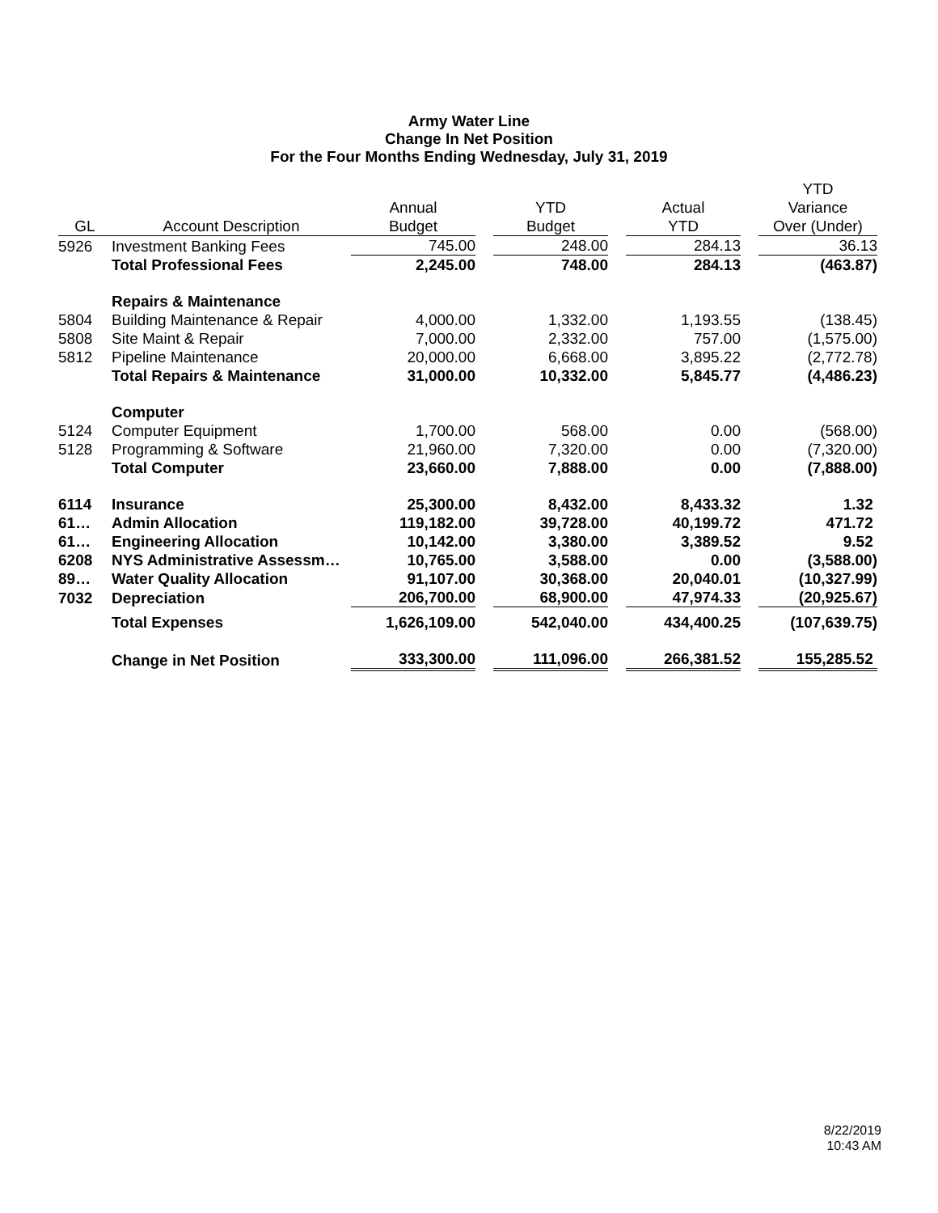Army Water Line
Change In Net Position
For the Four Months Ending Wednesday, July 31, 2019
| | | | | | | | | YTD |
| --- | --- | --- | --- | --- | --- | --- | --- | --- |
| | | Annual | | YTD | | Actual | | Variance |
| GL | Account Description | Budget | | Budget | | YTD | | Over (Under) |
| 5926 | Investment Banking Fees | 745.00 | | 248.00 | | 284.13 | | 36.13 |
| | Total Professional Fees | 2,245.00 | | 748.00 | | 284.13 | | (463.87) |
| | Repairs & Maintenance | | | | | | | |
| 5804 | Building Maintenance & Repair | 4,000.00 | | 1,332.00 | | 1,193.55 | | (138.45) |
| 5808 | Site Maint & Repair | 7,000.00 | | 2,332.00 | | 757.00 | | (1,575.00) |
| 5812 | Pipeline Maintenance | 20,000.00 | | 6,668.00 | | 3,895.22 | | (2,772.78) |
| | Total Repairs & Maintenance | 31,000.00 | | 10,332.00 | | 5,845.77 | | (4,486.23) |
| | Computer | | | | | | | |
| 5124 | Computer Equipment | 1,700.00 | | 568.00 | | 0.00 | | (568.00) |
| 5128 | Programming & Software | 21,960.00 | | 7,320.00 | | 0.00 | | (7,320.00) |
| | Total Computer | 23,660.00 | | 7,888.00 | | 0.00 | | (7,888.00) |
| 6114 | Insurance | 25,300.00 | | 8,432.00 | | 8,433.32 | | 1.32 |
| 61… | Admin Allocation | 119,182.00 | | 39,728.00 | | 40,199.72 | | 471.72 |
| 61… | Engineering Allocation | 10,142.00 | | 3,380.00 | | 3,389.52 | | 9.52 |
| 6208 | NYS Administrative Assessm… | 10,765.00 | | 3,588.00 | | 0.00 | | (3,588.00) |
| 89… | Water Quality Allocation | 91,107.00 | | 30,368.00 | | 20,040.01 | | (10,327.99) |
| 7032 | Depreciation | 206,700.00 | | 68,900.00 | | 47,974.33 | | (20,925.67) |
| | Total Expenses | 1,626,109.00 | | 542,040.00 | | 434,400.25 | | (107,639.75) |
| | Change in Net Position | 333,300.00 | | 111,096.00 | | 266,381.52 | | 155,285.52 |
8/22/2019
10:43 AM